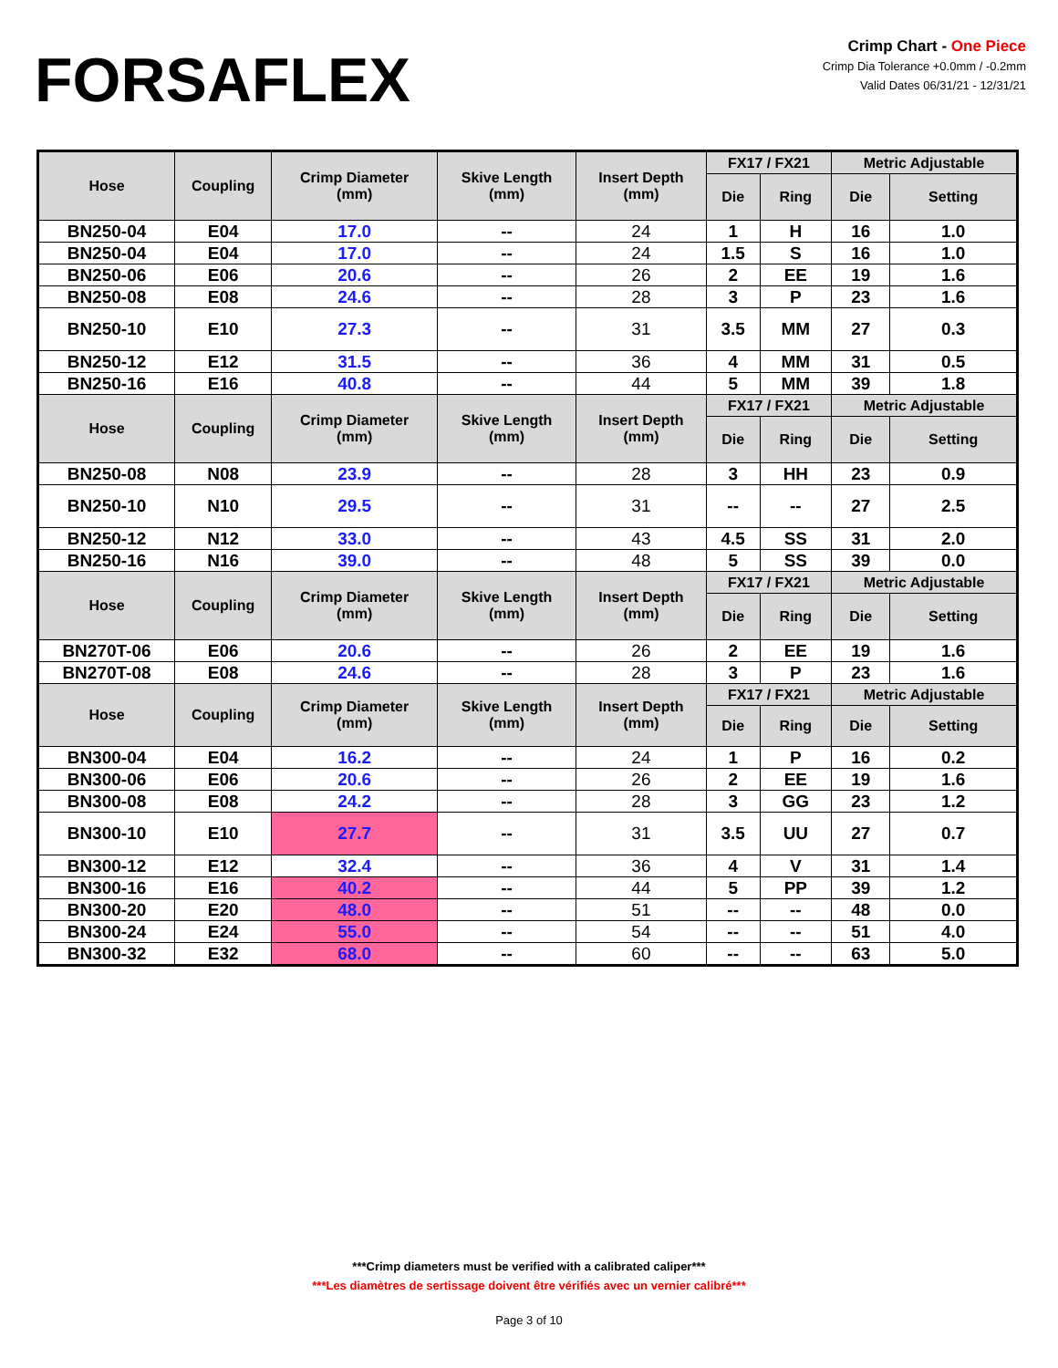FORSAFLEX
Crimp Chart - One Piece
Crimp Dia Tolerance +0.0mm / -0.2mm
Valid Dates 06/31/21 - 12/31/21
| Hose | Coupling | Crimp Diameter (mm) | Skive Length (mm) | Insert Depth (mm) | FX17 / FX21 | | Metric Adjustable | |
| --- | --- | --- | --- | --- | --- | --- | --- | --- |
| | | | | | Die | Ring | Die | Setting |
| BN250-04 | E04 | 17.0 | -- | 24 | 1 | H | 16 | 1.0 |
| BN250-04 | E04 | 17.0 | -- | 24 | 1.5 | S | 16 | 1.0 |
| BN250-06 | E06 | 20.6 | -- | 26 | 2 | EE | 19 | 1.6 |
| BN250-08 | E08 | 24.6 | -- | 28 | 3 | P | 23 | 1.6 |
| BN250-10 | E10 | 27.3 | -- | 31 | 3.5 | MM | 27 | 0.3 |
| BN250-12 | E12 | 31.5 | -- | 36 | 4 | MM | 31 | 0.5 |
| BN250-16 | E16 | 40.8 | -- | 44 | 5 | MM | 39 | 1.8 |
| Hose | Coupling | Crimp Diameter (mm) | Skive Length (mm) | Insert Depth (mm) | FX17 / FX21 | | Metric Adjustable | |
| | | | | | Die | Ring | Die | Setting |
| BN250-08 | N08 | 23.9 | -- | 28 | 3 | HH | 23 | 0.9 |
| BN250-10 | N10 | 29.5 | -- | 31 | -- | -- | 27 | 2.5 |
| BN250-12 | N12 | 33.0 | -- | 43 | 4.5 | SS | 31 | 2.0 |
| BN250-16 | N16 | 39.0 | -- | 48 | 5 | SS | 39 | 0.0 |
| Hose | Coupling | Crimp Diameter (mm) | Skive Length (mm) | Insert Depth (mm) | FX17 / FX21 | | Metric Adjustable | |
| | | | | | Die | Ring | Die | Setting |
| BN270T-06 | E06 | 20.6 | -- | 26 | 2 | EE | 19 | 1.6 |
| BN270T-08 | E08 | 24.6 | -- | 28 | 3 | P | 23 | 1.6 |
| Hose | Coupling | Crimp Diameter (mm) | Skive Length (mm) | Insert Depth (mm) | FX17 / FX21 | | Metric Adjustable | |
| | | | | | Die | Ring | Die | Setting |
| BN300-04 | E04 | 16.2 | -- | 24 | 1 | P | 16 | 0.2 |
| BN300-06 | E06 | 20.6 | -- | 26 | 2 | EE | 19 | 1.6 |
| BN300-08 | E08 | 24.2 | -- | 28 | 3 | GG | 23 | 1.2 |
| BN300-10 | E10 | 27.7 | -- | 31 | 3.5 | UU | 27 | 0.7 |
| BN300-12 | E12 | 32.4 | -- | 36 | 4 | V | 31 | 1.4 |
| BN300-16 | E16 | 40.2 | -- | 44 | 5 | PP | 39 | 1.2 |
| BN300-20 | E20 | 48.0 | -- | 51 | -- | -- | 48 | 0.0 |
| BN300-24 | E24 | 55.0 | -- | 54 | -- | -- | 51 | 4.0 |
| BN300-32 | E32 | 68.0 | -- | 60 | -- | -- | 63 | 5.0 |
***Crimp diameters must be verified with a calibrated caliper***
***Les diamètres de sertissage doivent être vérifiés avec un vernier calibré***
Page 3 of 10